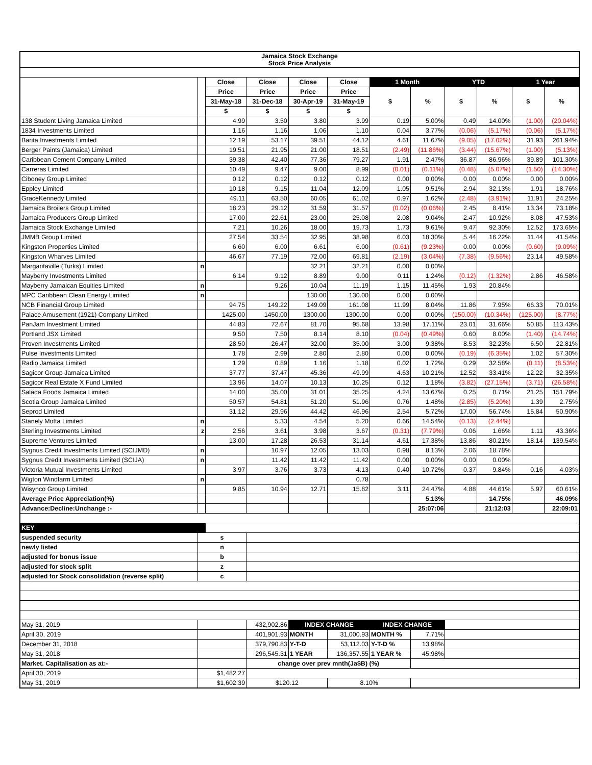| Jamaica Stock Exchange Stock Price Analysis | | | | | | | | | | | |
| --- | --- | --- | --- | --- | --- | --- | --- | --- | --- | --- | --- |
| | | Close | Close | Close | Close | 1 Month | | YTD | | 1 Year | |
| | | Price | Price | Price | Price | $ | % | $ | % | $ | % |
| | | 31-May-18 | 31-Dec-18 | 30-Apr-19 | 31-May-19 | | | | | | |
| | | $ | $ | $ | $ | | | | | | |
| 138 Student Living Jamaica Limited | | 4.99 | 3.50 | 3.80 | 3.99 | 0.19 | 5.00% | 0.49 | 14.00% | (1.00) | (20.04%) |
| 1834 Investments Limited | | 1.16 | 1.16 | 1.06 | 1.10 | 0.04 | 3.77% | (0.06) | (5.17%) | (0.06) | (5.17%) |
| Barita Investments Limited | | 12.19 | 53.17 | 39.51 | 44.12 | 4.61 | 11.67% | (9.05) | (17.02%) | 31.93 | 261.94% |
| Berger Paints (Jamaica) Limited | | 19.51 | 21.95 | 21.00 | 18.51 | (2.49) | (11.86%) | (3.44) | (15.67%) | (1.00) | (5.13%) |
| Caribbean Cement Company Limited | | 39.38 | 42.40 | 77.36 | 79.27 | 1.91 | 2.47% | 36.87 | 86.96% | 39.89 | 101.30% |
| Carreras Limited | | 10.49 | 9.47 | 9.00 | 8.99 | (0.01) | (0.11%) | (0.48) | (5.07%) | (1.50) | (14.30%) |
| Ciboney Group Limited | | 0.12 | 0.12 | 0.12 | 0.12 | 0.00 | 0.00% | 0.00 | 0.00% | 0.00 | 0.00% |
| Eppley Limited | | 10.18 | 9.15 | 11.04 | 12.09 | 1.05 | 9.51% | 2.94 | 32.13% | 1.91 | 18.76% |
| GraceKennedy Limited | | 49.11 | 63.50 | 60.05 | 61.02 | 0.97 | 1.62% | (2.48) | (3.91%) | 11.91 | 24.25% |
| Jamaica Broilers Group Limited | | 18.23 | 29.12 | 31.59 | 31.57 | (0.02) | (0.06%) | 2.45 | 8.41% | 13.34 | 73.18% |
| Jamaica Producers Group Limited | | 17.00 | 22.61 | 23.00 | 25.08 | 2.08 | 9.04% | 2.47 | 10.92% | 8.08 | 47.53% |
| Jamaica Stock Exchange Limited | | 7.21 | 10.26 | 18.00 | 19.73 | 1.73 | 9.61% | 9.47 | 92.30% | 12.52 | 173.65% |
| JMMB Group Limited | | 27.54 | 33.54 | 32.95 | 38.98 | 6.03 | 18.30% | 5.44 | 16.22% | 11.44 | 41.54% |
| Kingston Properties Limited | | 6.60 | 6.00 | 6.61 | 6.00 | (0.61) | (9.23%) | 0.00 | 0.00% | (0.60) | (9.09%) |
| Kingston Wharves Limited | | 46.67 | 77.19 | 72.00 | 69.81 | (2.19) | (3.04%) | (7.38) | (9.56%) | 23.14 | 49.58% |
| Margaritaville (Turks) Limited | n | | | 32.21 | 32.21 | 0.00 | 0.00% | | | | |
| Mayberry Investments Limited | | 6.14 | 9.12 | 8.89 | 9.00 | 0.11 | 1.24% | (0.12) | (1.32%) | 2.86 | 46.58% |
| Mayberry Jamaican Equities Limited | n | | 9.26 | 10.04 | 11.19 | 1.15 | 11.45% | 1.93 | 20.84% | | |
| MPC Caribbean Clean Energy Limited | n | | | 130.00 | 130.00 | 0.00 | 0.00% | | | | |
| NCB Financial Group Limited | | 94.75 | 149.22 | 149.09 | 161.08 | 11.99 | 8.04% | 11.86 | 7.95% | 66.33 | 70.01% |
| Palace Amusement (1921) Company Limited | | 1425.00 | 1450.00 | 1300.00 | 1300.00 | 0.00 | 0.00% | (150.00) | (10.34%) | (125.00) | (8.77%) |
| PanJam Investment Limited | | 44.83 | 72.67 | 81.70 | 95.68 | 13.98 | 17.11% | 23.01 | 31.66% | 50.85 | 113.43% |
| Portland JSX Limited | | 9.50 | 7.50 | 8.14 | 8.10 | (0.04) | (0.49%) | 0.60 | 8.00% | (1.40) | (14.74%) |
| Proven Investments Limited | | 28.50 | 26.47 | 32.00 | 35.00 | 3.00 | 9.38% | 8.53 | 32.23% | 6.50 | 22.81% |
| Pulse Investments Limited | | 1.78 | 2.99 | 2.80 | 2.80 | 0.00 | 0.00% | (0.19) | (6.35%) | 1.02 | 57.30% |
| Radio Jamaica Limited | | 1.29 | 0.89 | 1.16 | 1.18 | 0.02 | 1.72% | 0.29 | 32.58% | (0.11) | (8.53%) |
| Sagicor Group Jamaica Limited | | 37.77 | 37.47 | 45.36 | 49.99 | 4.63 | 10.21% | 12.52 | 33.41% | 12.22 | 32.35% |
| Sagicor Real Estate X Fund Limited | | 13.96 | 14.07 | 10.13 | 10.25 | 0.12 | 1.18% | (3.82) | (27.15%) | (3.71) | (26.58%) |
| Salada Foods Jamaica Limited | | 14.00 | 35.00 | 31.01 | 35.25 | 4.24 | 13.67% | 0.25 | 0.71% | 21.25 | 151.79% |
| Scotia Group Jamaica Limited | | 50.57 | 54.81 | 51.20 | 51.96 | 0.76 | 1.48% | (2.85) | (5.20%) | 1.39 | 2.75% |
| Seprod Limited | | 31.12 | 29.96 | 44.42 | 46.96 | 2.54 | 5.72% | 17.00 | 56.74% | 15.84 | 50.90% |
| Stanely Motta Limited | n | | 5.33 | 4.54 | 5.20 | 0.66 | 14.54% | (0.13) | (2.44%) | | |
| Sterling Investments Limited | z | 2.56 | 3.61 | 3.98 | 3.67 | (0.31) | (7.79%) | 0.06 | 1.66% | 1.11 | 43.36% |
| Supreme Ventures Limited | | 13.00 | 17.28 | 26.53 | 31.14 | 4.61 | 17.38% | 13.86 | 80.21% | 18.14 | 139.54% |
| Sygnus Credit Investments Limited (SCIJMD) | n | | 10.97 | 12.05 | 13.03 | 0.98 | 8.13% | 2.06 | 18.78% | | |
| Sygnus Credit Investments Limited (SCIJA) | n | | 11.42 | 11.42 | 11.42 | 0.00 | 0.00% | 0.00 | 0.00% | | |
| Victoria Mutual Investments Limited | | 3.97 | 3.76 | 3.73 | 4.13 | 0.40 | 10.72% | 0.37 | 9.84% | 0.16 | 4.03% |
| Wigton Windfarm Limited | n | | | | 0.78 | | | | | | |
| Wisynco Group Limited | | 9.85 | 10.94 | 12.71 | 15.82 | 3.11 | 24.47% | 4.88 | 44.61% | 5.97 | 60.61% |
| Average Price Appreciation(%) | | | | | | | 5.13% | | 14.75% | | 46.09% |
| Advance:Decline:Unchange :- | | | | | | | 25:07:06 | | 21:12:03 | | 22:09:01 |
| KEY | | | | | | | | | | | |
| suspended security | s | | | | | | | | | | |
| newly listed | n | | | | | | | | | | |
| adjusted for bonus issue | b | | | | | | | | | | |
| adjusted for stock split | z | | | | | | | | | | |
| adjusted for Stock consolidation (reverse split) | c | | | | | | | | | | |
| May 31, 2019 | | | 432,902.86 | INDEX CHANGE | | INDEX CHANGE | | | | | |
| April 30, 2019 | | | 401,901.93 | MONTH | 31,000.93 | MONTH % | 7.71% | | | | |
| December 31, 2018 | | | 379,790.83 | Y-T-D | 53,112.03 | Y-T-D % | 13.98% | | | | |
| May 31, 2018 | | | 296,545.31 | 1 YEAR | 136,357.55 | 1 YEAR % | 45.98% | | | | |
| Market. Capitalisation as at:- | | | change over prev mnth(Ja$B) (%) | | | | | | | | |
| April 30, 2019 | $1,482.27 | | | | | | | | | | |
| May 31, 2019 | $1,602.39 | | $120.12 | | 8.10% | | | | | | |